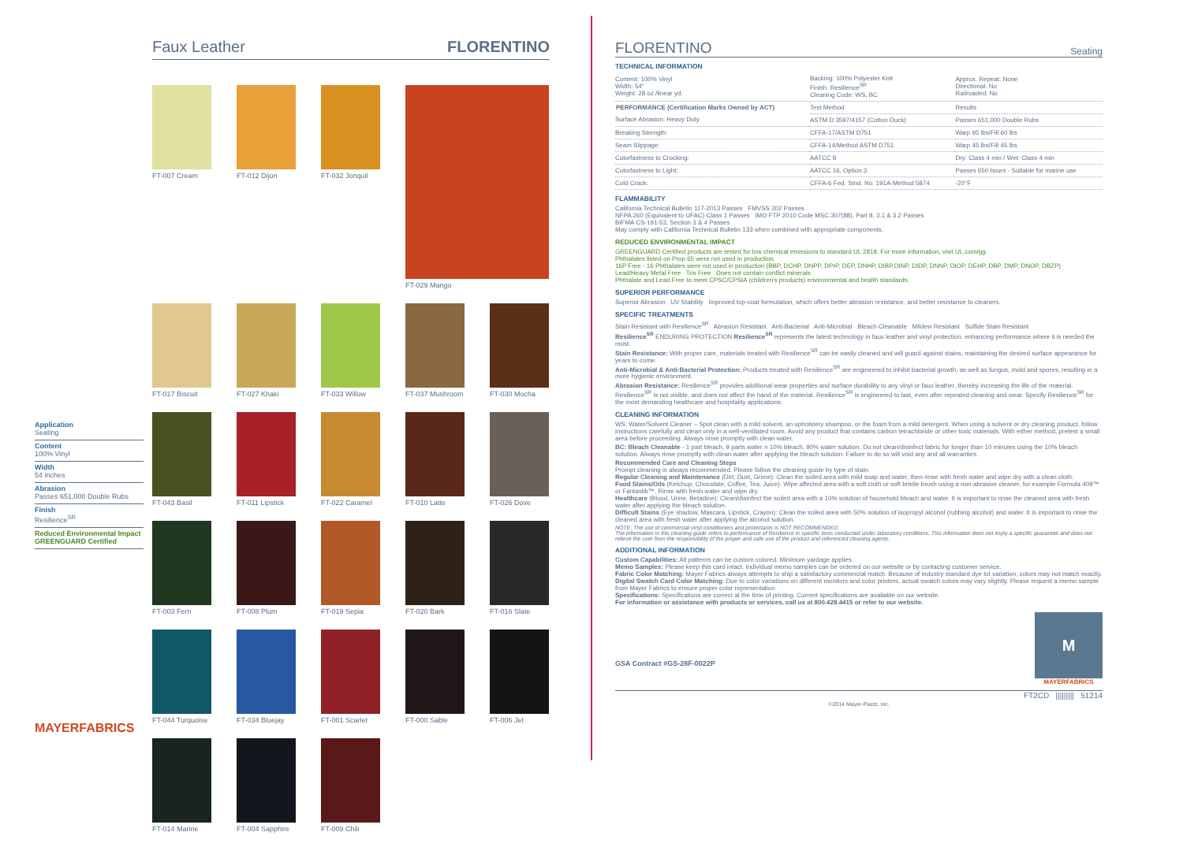Faux Leather FLORENTINO
FT-007 Cream
FT-012 Dijon
FT-032 Jonquil
FT-029 Mango
FT-017 Biscuit
FT-027 Khaki
FT-033 Willow
FT-037 Mushroom
FT-030 Mocha
FT-043 Basil
FT-011 Lipstick
FT-022 Caramel
FT-010 Latte
FT-026 Dove
FT-003 Fern
FT-008 Plum
FT-019 Sepia
FT-020 Bark
FT-016 Slate
FT-044 Turquoise
FT-034 Bluejay
FT-001 Scarlet
FT-000 Sable
FT-006 Jet
FT-014 Marine
FT-004 Sapphire
FT-009 Chili
Application
Seating
Content
100% Vinyl
Width
54 inches
Abrasion
Passes 651,000 Double Rubs
Finish
Resilience<sup>SR</sup>
Reduced Environmental Impact
GREENGUARD Certified
MAYERFABRICS
FLORENTINO Seating
TECHNICAL INFORMATION
| Content: 100% Vinyl Width: 54" Weight: 28 oz./linear yd. | Backing: 100% Polyester Knit Finish: Resilience<sup>SR</sup> Cleaning Code: WS, BC | Approx. Repeat: None Directional: No Railroaded: No |
| PERFORMANCE (Certification Marks Owned by ACT) | Test Method | Results |
| Surface Abrasion: Heavy Duty | ASTM D 3597/4157 (Cotton Duck) | Passes 651,000 Double Rubs |
| Breaking Strength: | CFFA-17/ASTM D751 | Warp 95 lbs/Fill 60 lbs |
| Seam Slippage: | CFFA-14/Method ASTM D751 | Warp 45 lbs/Fill 45 lbs |
| Colorfastness to Crocking: | AATCC 8 | Dry: Class 4 min / Wet: Class 4 min |
| Colorfastness to Light: | AATCC 16, Option 3 | Passes 650 hours - Suitable for marine use |
| Cold Crack: | CFFA-6 Fed. Stnd. No. 191A-Method 5874 | -20°F |
FLAMMABILITY
California Technical Bulletin 117-2013 Passes FMVSS 302 Passes
NFPA 260 (Equivalent to UFAC) Class 1 Passes IMO FTP 2010 Code MSC.307(88), Part 8, 3.1 & 3.2 Passes
BIFMA CS-191-53, Section 3 & 4 Passes
May comply with California Technical Bulletin 133 when combined with appropriate components.
REDUCED ENVIRONMENTAL IMPACT
GREENGUARD Certified products are tested for low chemical emissions to standard UL 2818. For more information, visit UL.com/gg.
Phthalates listed on Prop 65 were not used in production.
16P Free - 16 Phthalates were not used in production (BBP, DCHP, DNPP, DPrP, DEP, DNHP, DIBP,DINP, DIDP, DNNP, DIOP, DEHP, DBP, DMP, DNOP, DBZP)
Lead/Heavy Metal Free Tris Free Does not contain conflict minerals
Phthalate and Lead Free to meet CPSC/CPSIA (children's products) environmental and health standards.
SUPERIOR PERFORMANCE
Superior Abrasion UV Stability Improved top-coat formulation, which offers better abrasion resistance, and better resistance to cleaners.
SPECIFIC TREATMENTS
Stain Resistant with Resilience<sup>SR</sup> Abrasion Resistant Anti-Bacterial Anti-Microbial Bleach Cleanable Mildew Resistant Sulfide Stain Resistant
Resilience<sup>SR</sup> ENDURING PROTECTION Resilience<sup>SR</sup> represents the latest technology in faux leather and vinyl protection, enhancing performance where it is needed the most.
Stain Resistance: With proper care, materials treated with Resilience<sup>SR</sup> can be easily cleaned and will guard against stains, maintaining the desired surface appearance for years to come.
Anti-Microbial & Anti-Bacterial Protection: Products treated with Resilience<sup>SR</sup> are engineered to inhibit bacterial growth, as well as fungus, mold and spores, resulting in a more hygienic environment.
Abrasion Resistance: Resilience<sup>SR</sup> provides additional wear properties and surface durability to any vinyl or faux leather, thereby increasing the life of the material. Resilience<sup>SR</sup> is not visible, and does not affect the hand of the material. Resilience<sup>SR</sup> is engineered to last, even after repeated cleaning and wear. Specify Resilience<sup>SR</sup> for the most demanding healthcare and hospitality applications.
CLEANING INFORMATION
WS: Water/Solvent Cleaner – Spot clean with a mild solvent, an upholstery shampoo, or the foam from a mild detergent. When using a solvent or dry cleaning product, follow instructions carefully and clean only in a well-ventilated room. Avoid any product that contains carbon tetrachloride or other toxic materials. With either method, pretest a small area before proceeding. Always rinse promptly with clean water.
BC: Bleach Cleanable - 1 part bleach, 9 parts water = 10% bleach, 90% water solution. Do not clean/disinfect fabric for longer than 10 minutes using the 10% bleach solution. Always rinse promptly with clean water after applying the bleach solution. Failure to do so will void any and all warranties.
Recommended Care and Cleaning Steps
Prompt cleaning is always recommended. Please follow the cleaning guide by type of stain.
Regular Cleaning and Maintenance (Dirt, Dust, Grime): Clean the soiled area with mild soap and water, then rinse with fresh water and wipe dry with a clean cloth.
Food Stains/Oils (Ketchup, Chocolate, Coffee, Tea, Juice): Wipe affected area with a soft cloth or soft bristle brush using a non-abrasive cleaner, for example Formula 409™ or Fantastik™. Rinse with fresh water and wipe dry.
Healthcare (Blood, Urine, Betadine): Clean/disinfect the soiled area with a 10% solution of household bleach and water. It is important to rinse the cleaned area with fresh water after applying the bleach solution.
Difficult Stains (Eye shadow, Mascara, Lipstick, Crayon): Clean the soiled area with 50% solution of isopropyl alcohol (rubbing alcohol) and water. It is important to rinse the cleaned area with fresh water after applying the alcohol solution.
NOTE: The use of commercial vinyl conditioners and protectants is NOT RECOMMENDED.
The information in this cleaning guide refers to performance of Resilience in specific tests conducted under laboratory conditions. This information does not imply a specific guarantee and does not relieve the user from the responsibility of the proper and safe use of the product and referenced cleaning agents.
ADDITIONAL INFORMATION
Custom Capabilities: All patterns can be custom colored. Minimum yardage applies.
Memo Samples: Please keep this card intact. Individual memo samples can be ordered on our website or by contacting customer service.
Fabric Color Matching: Mayer Fabrics always attempts to ship a satisfactory commercial match. Because of industry standard dye lot variation, colors may not match exactly.
Digital Swatch Card Color Matching: Due to color variations on different monitors and color printers, actual swatch colors may vary slightly. Please request a memo sample from Mayer Fabrics to ensure proper color representation.
Specifications: Specifications are correct at the time of printing. Current specifications are available on our website.
For information or assistance with products or services, call us at 800.428.4415 or refer to our website.
GSA Contract #GS-28F-0022P
M
MAYERFABRICS
FT2CD ||||||||| 51214
©2014 Mayer-Paetz, Inc.